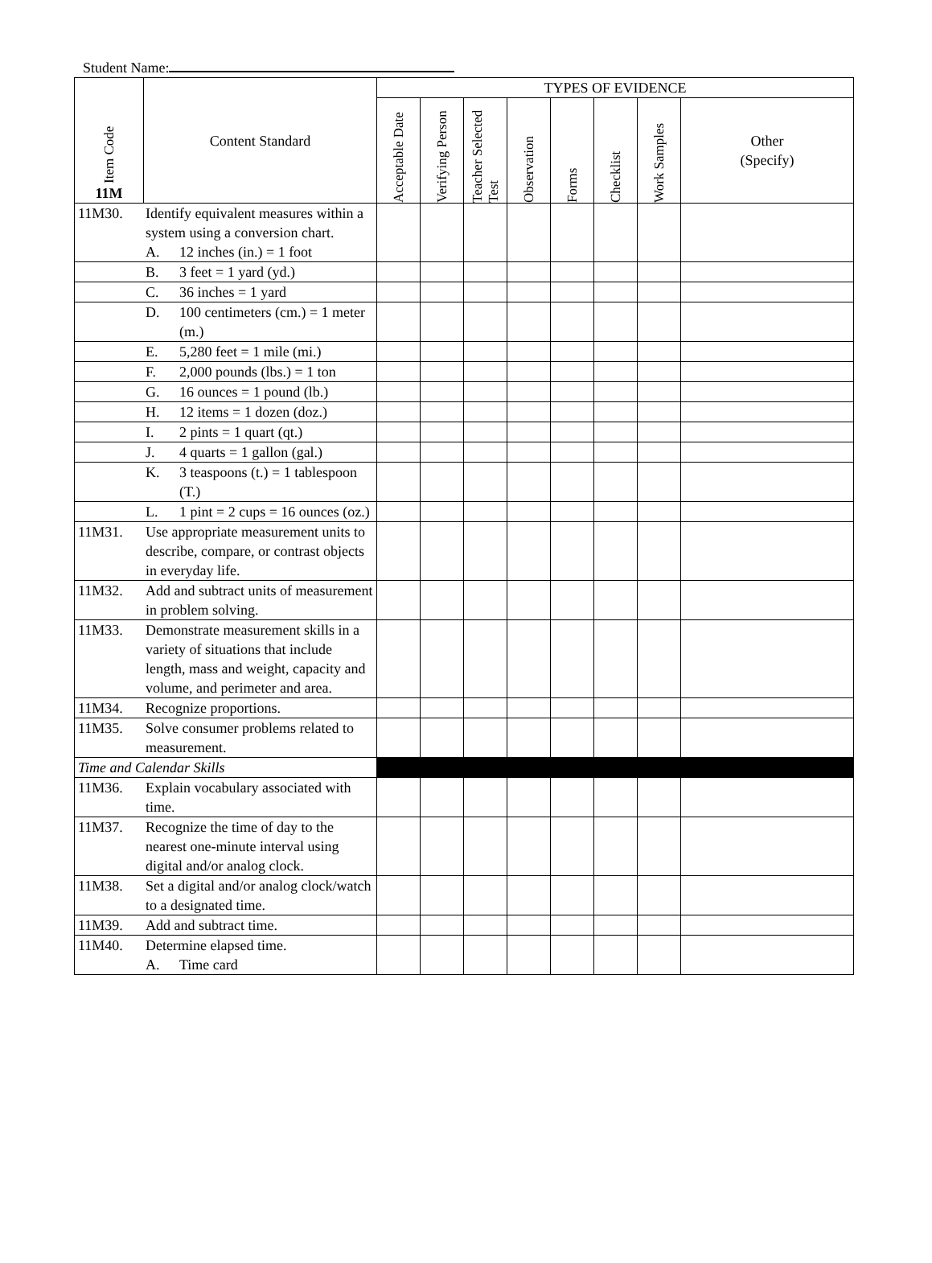Student Name:
| Item Code 11M | Content Standard | TYPES OF EVIDENCE | | | | | | | |
| --- | --- | --- | --- | --- | --- | --- | --- | --- | --- |
| | | Acceptable Date | Verifying Person | Teacher Selected Test | Observation | Forms | Checklist | Work Samples | Other (Specify) |
| 11M30. Identify equivalent measures within a system using a conversion chart. A. 12 inches (in.) = 1 foot | | | | | | | | | |
| B. 3 feet = 1 yard (yd.) | | | | | | | | | |
| C. 36 inches = 1 yard | | | | | | | | | |
| D. 100 centimeters (cm.) = 1 meter (m.) | | | | | | | | | |
| E. 5,280 feet = 1 mile (mi.) | | | | | | | | | |
| F. 2,000 pounds (lbs.) = 1 ton | | | | | | | | | |
| G. 16 ounces = 1 pound (lb.) | | | | | | | | | |
| H. 12 items = 1 dozen (doz.) | | | | | | | | | |
| I. 2 pints = 1 quart (qt.) | | | | | | | | | |
| J. 4 quarts = 1 gallon (gal.) | | | | | | | | | |
| K. 3 teaspoons (t.) = 1 tablespoon (T.) | | | | | | | | | |
| L. 1 pint = 2 cups = 16 ounces (oz.) | | | | | | | | | |
| 11M31. Use appropriate measurement units to describe, compare, or contrast objects in everyday life. | | | | | | | | | |
| 11M32. Add and subtract units of measurement in problem solving. | | | | | | | | | |
| 11M33. Demonstrate measurement skills in a variety of situations that include length, mass and weight, capacity and volume, and perimeter and area. | | | | | | | | | |
| 11M34. Recognize proportions. | | | | | | | | | |
| 11M35. Solve consumer problems related to measurement. | | | | | | | | | |
| Time and Calendar Skills | | | | | | | | | |
| 11M36. Explain vocabulary associated with time. | | | | | | | | | |
| 11M37. Recognize the time of day to the nearest one-minute interval using digital and/or analog clock. | | | | | | | | | |
| 11M38. Set a digital and/or analog clock/watch to a designated time. | | | | | | | | | |
| 11M39. Add and subtract time. | | | | | | | | | |
| 11M40. Determine elapsed time. A. Time card | | | | | | | | | |